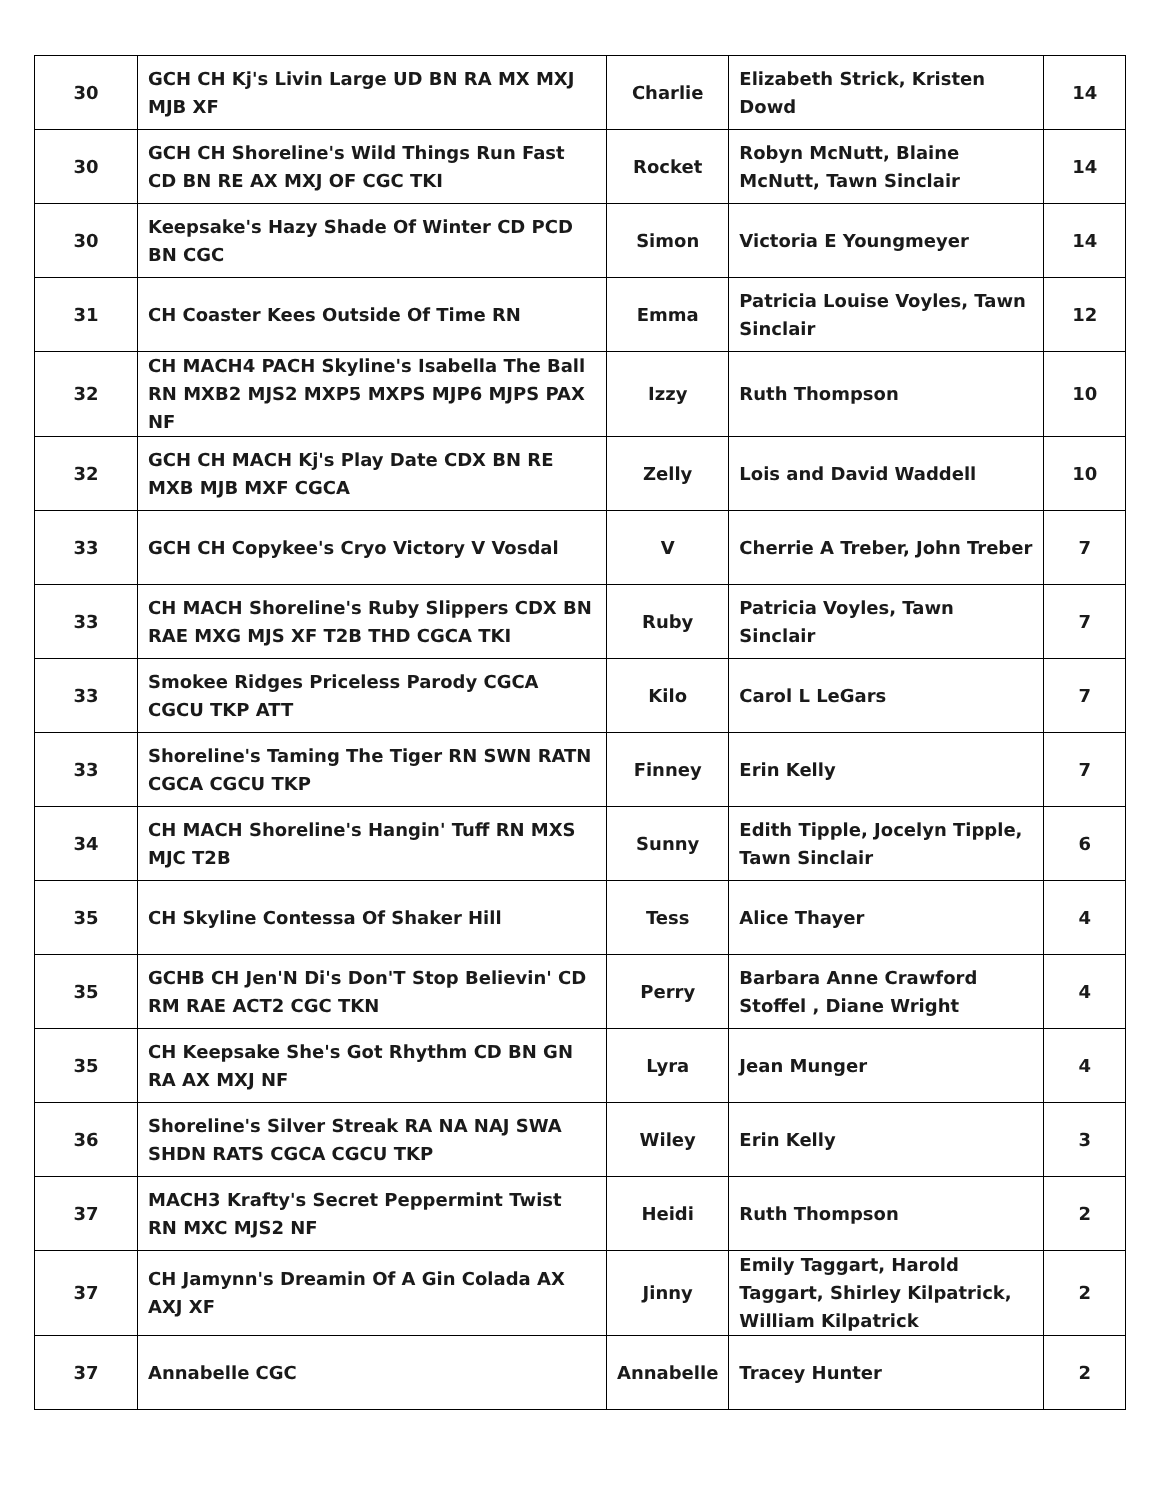| 30 | GCH CH Kj's Livin Large UD BN RA MX MXJ MJB XF | Charlie | Elizabeth Strick, Kristen Dowd | 14 |
| 30 | GCH CH Shoreline's Wild Things Run Fast CD BN RE AX MXJ OF CGC TKI | Rocket | Robyn McNutt, Blaine McNutt, Tawn Sinclair | 14 |
| 30 | Keepsake's Hazy Shade Of Winter CD PCD BN CGC | Simon | Victoria E Youngmeyer | 14 |
| 31 | CH Coaster Kees Outside Of Time RN | Emma | Patricia Louise Voyles, Tawn Sinclair | 12 |
| 32 | CH MACH4 PACH Skyline's Isabella The Ball RN MXB2 MJS2 MXP5 MXPS MJP6 MJPS PAX NF | Izzy | Ruth Thompson | 10 |
| 32 | GCH CH MACH Kj's Play Date CDX BN RE MXB MJB MXF CGCA | Zelly | Lois and David Waddell | 10 |
| 33 | GCH CH Copykee's Cryo Victory V Vosdal | V | Cherrie A Treber, John Treber | 7 |
| 33 | CH MACH Shoreline's Ruby Slippers CDX BN RAE MXG MJS XF T2B THD CGCA TKI | Ruby | Patricia Voyles, Tawn Sinclair | 7 |
| 33 | Smokee Ridges Priceless Parody CGCA CGCU TKP ATT | Kilo | Carol L LeGars | 7 |
| 33 | Shoreline's Taming The Tiger RN SWN RATN CGCA CGCU TKP | Finney | Erin Kelly | 7 |
| 34 | CH MACH Shoreline's Hangin' Tuff RN MXS MJC T2B | Sunny | Edith Tipple, Jocelyn Tipple, Tawn Sinclair | 6 |
| 35 | CH Skyline Contessa Of Shaker Hill | Tess | Alice Thayer | 4 |
| 35 | GCHB CH Jen'N Di's Don'T Stop Believin' CD RM RAE ACT2 CGC TKN | Perry | Barbara Anne Crawford Stoffel , Diane Wright | 4 |
| 35 | CH Keepsake She's Got Rhythm CD BN GN RA AX MXJ NF | Lyra | Jean Munger | 4 |
| 36 | Shoreline's Silver Streak RA NA NAJ SWA SHDN RATS CGCA CGCU TKP | Wiley | Erin Kelly | 3 |
| 37 | MACH3 Krafty's Secret Peppermint Twist RN MXC MJS2 NF | Heidi | Ruth Thompson | 2 |
| 37 | CH Jamynn's Dreamin Of A Gin Colada AX AXJ XF | Jinny | Emily Taggart, Harold Taggart, Shirley Kilpatrick, William Kilpatrick | 2 |
| 37 | Annabelle CGC | Annabelle | Tracey Hunter | 2 |